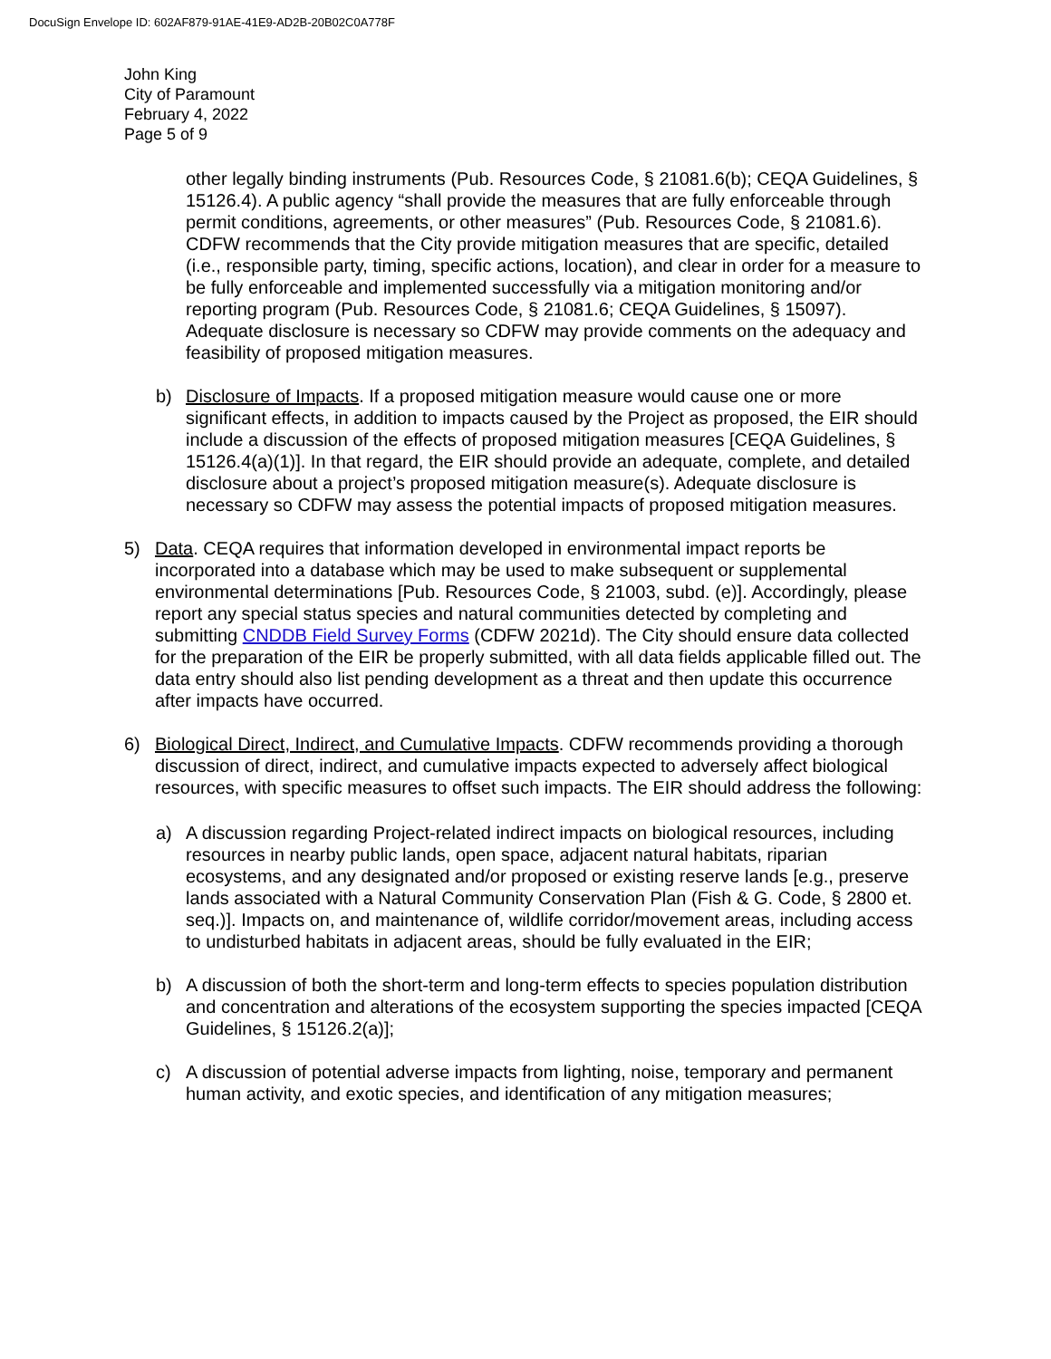DocuSign Envelope ID: 602AF879-91AE-41E9-AD2B-20B02C0A778F
John King
City of Paramount
February 4, 2022
Page 5 of 9
other legally binding instruments (Pub. Resources Code, § 21081.6(b); CEQA Guidelines, § 15126.4). A public agency “shall provide the measures that are fully enforceable through permit conditions, agreements, or other measures” (Pub. Resources Code, § 21081.6). CDFW recommends that the City provide mitigation measures that are specific, detailed (i.e., responsible party, timing, specific actions, location), and clear in order for a measure to be fully enforceable and implemented successfully via a mitigation monitoring and/or reporting program (Pub. Resources Code, § 21081.6; CEQA Guidelines, § 15097). Adequate disclosure is necessary so CDFW may provide comments on the adequacy and feasibility of proposed mitigation measures.
b) Disclosure of Impacts. If a proposed mitigation measure would cause one or more significant effects, in addition to impacts caused by the Project as proposed, the EIR should include a discussion of the effects of proposed mitigation measures [CEQA Guidelines, § 15126.4(a)(1)]. In that regard, the EIR should provide an adequate, complete, and detailed disclosure about a project’s proposed mitigation measure(s). Adequate disclosure is necessary so CDFW may assess the potential impacts of proposed mitigation measures.
5) Data. CEQA requires that information developed in environmental impact reports be incorporated into a database which may be used to make subsequent or supplemental environmental determinations [Pub. Resources Code, § 21003, subd. (e)]. Accordingly, please report any special status species and natural communities detected by completing and submitting CNDDB Field Survey Forms (CDFW 2021d). The City should ensure data collected for the preparation of the EIR be properly submitted, with all data fields applicable filled out. The data entry should also list pending development as a threat and then update this occurrence after impacts have occurred.
6) Biological Direct, Indirect, and Cumulative Impacts. CDFW recommends providing a thorough discussion of direct, indirect, and cumulative impacts expected to adversely affect biological resources, with specific measures to offset such impacts. The EIR should address the following:
a) A discussion regarding Project-related indirect impacts on biological resources, including resources in nearby public lands, open space, adjacent natural habitats, riparian ecosystems, and any designated and/or proposed or existing reserve lands [e.g., preserve lands associated with a Natural Community Conservation Plan (Fish & G. Code, § 2800 et. seq.)]. Impacts on, and maintenance of, wildlife corridor/movement areas, including access to undisturbed habitats in adjacent areas, should be fully evaluated in the EIR;
b) A discussion of both the short-term and long-term effects to species population distribution and concentration and alterations of the ecosystem supporting the species impacted [CEQA Guidelines, § 15126.2(a)];
c) A discussion of potential adverse impacts from lighting, noise, temporary and permanent human activity, and exotic species, and identification of any mitigation measures;